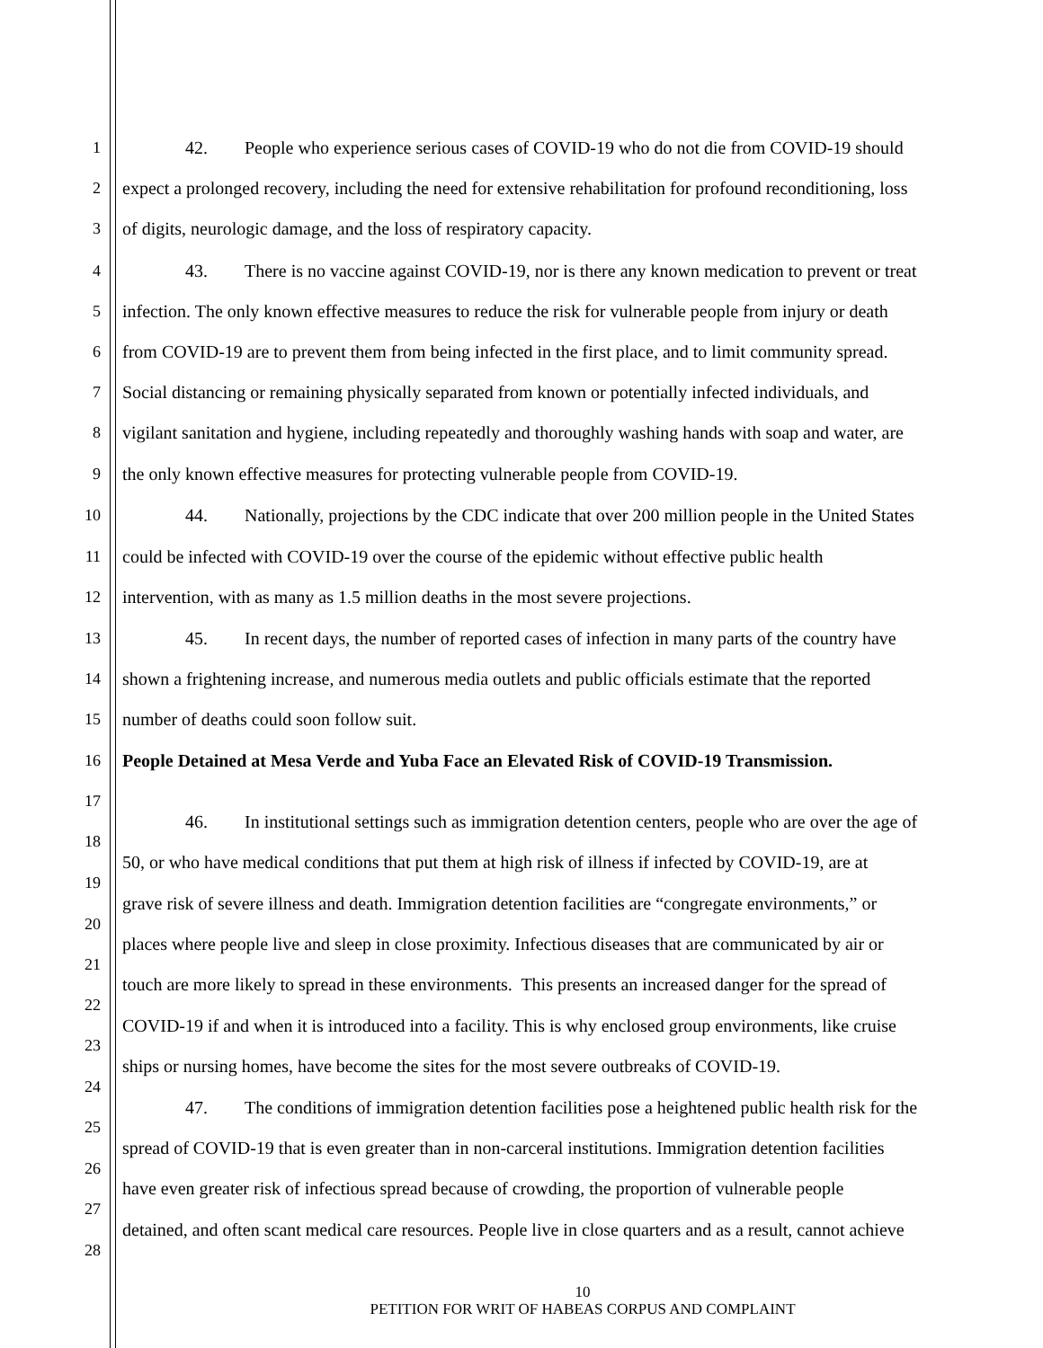1 42. People who experience serious cases of COVID-19 who do not die from COVID-19 should
2 expect a prolonged recovery, including the need for extensive rehabilitation for profound reconditioning, loss
3 of digits, neurologic damage, and the loss of respiratory capacity.
4 43. There is no vaccine against COVID-19, nor is there any known medication to prevent or treat
5 infection. The only known effective measures to reduce the risk for vulnerable people from injury or death
6 from COVID-19 are to prevent them from being infected in the first place, and to limit community spread.
7 Social distancing or remaining physically separated from known or potentially infected individuals, and
8 vigilant sanitation and hygiene, including repeatedly and thoroughly washing hands with soap and water, are
9 the only known effective measures for protecting vulnerable people from COVID-19.
10 44. Nationally, projections by the CDC indicate that over 200 million people in the United States
11 could be infected with COVID-19 over the course of the epidemic without effective public health
12 intervention, with as many as 1.5 million deaths in the most severe projections.
13 45. In recent days, the number of reported cases of infection in many parts of the country have
14 shown a frightening increase, and numerous media outlets and public officials estimate that the reported
15 number of deaths could soon follow suit.
16 People Detained at Mesa Verde and Yuba Face an Elevated Risk of COVID-19 Transmission.
17
46. In institutional settings such as immigration detention centers, people who are over the age of
18
50, or who have medical conditions that put them at high risk of illness if infected by COVID-19, are at
19
grave risk of severe illness and death. Immigration detention facilities are “congregate environments,” or
20
places where people live and sleep in close proximity. Infectious diseases that are communicated by air or
21
touch are more likely to spread in these environments. This presents an increased danger for the spread of
22
COVID-19 if and when it is introduced into a facility. This is why enclosed group environments, like cruise
23
ships or nursing homes, have become the sites for the most severe outbreaks of COVID-19.
24
47. The conditions of immigration detention facilities pose a heightened public health risk for the
25
spread of COVID-19 that is even greater than in non-carceral institutions. Immigration detention facilities
26
have even greater risk of infectious spread because of crowding, the proportion of vulnerable people
27
detained, and often scant medical care resources. People live in close quarters and as a result, cannot achieve
28
10
PETITION FOR WRIT OF HABEAS CORPUS AND COMPLAINT